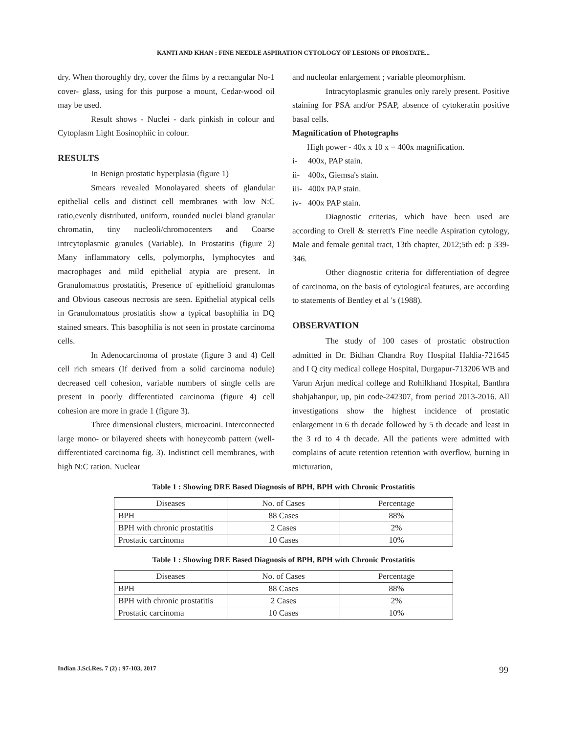KANTI AND KHAN : FINE NEEDLE ASPIRATION CYTOLOGY OF LESIONS OF PROSTATE...
dry. When thoroughly dry, cover the films by a rectangular No-1 cover- glass, using for this purpose a mount, Cedar-wood oil may be used.
Result shows - Nuclei - dark pinkish in colour and Cytoplasm Light Eosinophiic in colour.
RESULTS
In Benign prostatic hyperplasia (figure 1)
Smears revealed Monolayared sheets of glandular epithelial cells and distinct cell membranes with low N:C ratio,evenly distributed, uniform, rounded nuclei bland granular chromatin, tiny nucleoli/chromocenters and Coarse intrcytoplasmic granules (Variable). In Prostatitis (figure 2) Many inflammatory cells, polymorphs, lymphocytes and macrophages and mild epithelial atypia are present. In Granulomatous prostatitis, Presence of epithelioid granulomas and Obvious caseous necrosis are seen. Epithelial atypical cells in Granulomatous prostatitis show a typical basophilia in DQ stained smears. This basophilia is not seen in prostate carcinoma cells.
In Adenocarcinoma of prostate (figure 3 and 4) Cell cell rich smears (If derived from a solid carcinoma nodule) decreased cell cohesion, variable numbers of single cells are present in poorly differentiated carcinoma (figure 4) cell cohesion are more in grade 1 (figure 3).
Three dimensional clusters, microacini. Interconnected large mono- or bilayered sheets with honeycomb pattern (well-differentiated carcinoma fig. 3). Indistinct cell membranes, with high N:C ration. Nuclear
and nucleolar enlargement ; variable pleomorphism.
Intracytoplasmic granules only rarely present. Positive staining for PSA and/or PSAP, absence of cytokeratin positive basal cells.
Magnification of Photographs
High power - 40x x 10 x = 400x magnification.
i- 400x, PAP stain.
ii- 400x, Giemsa's stain.
iii- 400x PAP stain.
iv- 400x PAP stain.
Diagnostic criterias, which have been used are according to Orell & sterrett's Fine needle Aspiration cytology, Male and female genital tract, 13th chapter, 2012;5th ed: p 339-346.
Other diagnostic criteria for differentiation of degree of carcinoma, on the basis of cytological features, are according to statements of Bentley et al 's (1988).
OBSERVATION
The study of 100 cases of prostatic obstruction admitted in Dr. Bidhan Chandra Roy Hospital Haldia-721645 and I Q city medical college Hospital, Durgapur-713206 WB and Varun Arjun medical college and Rohilkhand Hospital, Banthra shahjahanpur, up, pin code-242307, from period 2013-2016. All investigations show the highest incidence of prostatic enlargement in 6 th decade followed by 5 th decade and least in the 3 rd to 4 th decade. All the patients were admitted with complains of acute retention retention with overflow, burning in micturation,
Table 1 : Showing DRE Based Diagnosis of BPH, BPH with Chronic Prostatitis
| Diseases | No. of Cases | Percentage |
| --- | --- | --- |
| BPH | 88 Cases | 88% |
| BPH with chronic prostatitis | 2 Cases | 2% |
| Prostatic carcinoma | 10 Cases | 10% |
Table 1 : Showing DRE Based Diagnosis of BPH, BPH with Chronic Prostatitis
| Diseases | No. of Cases | Percentage |
| --- | --- | --- |
| BPH | 88 Cases | 88% |
| BPH with chronic prostatitis | 2 Cases | 2% |
| Prostatic carcinoma | 10 Cases | 10% |
Indian J.Sci.Res. 7 (2) : 97-103, 2017 99